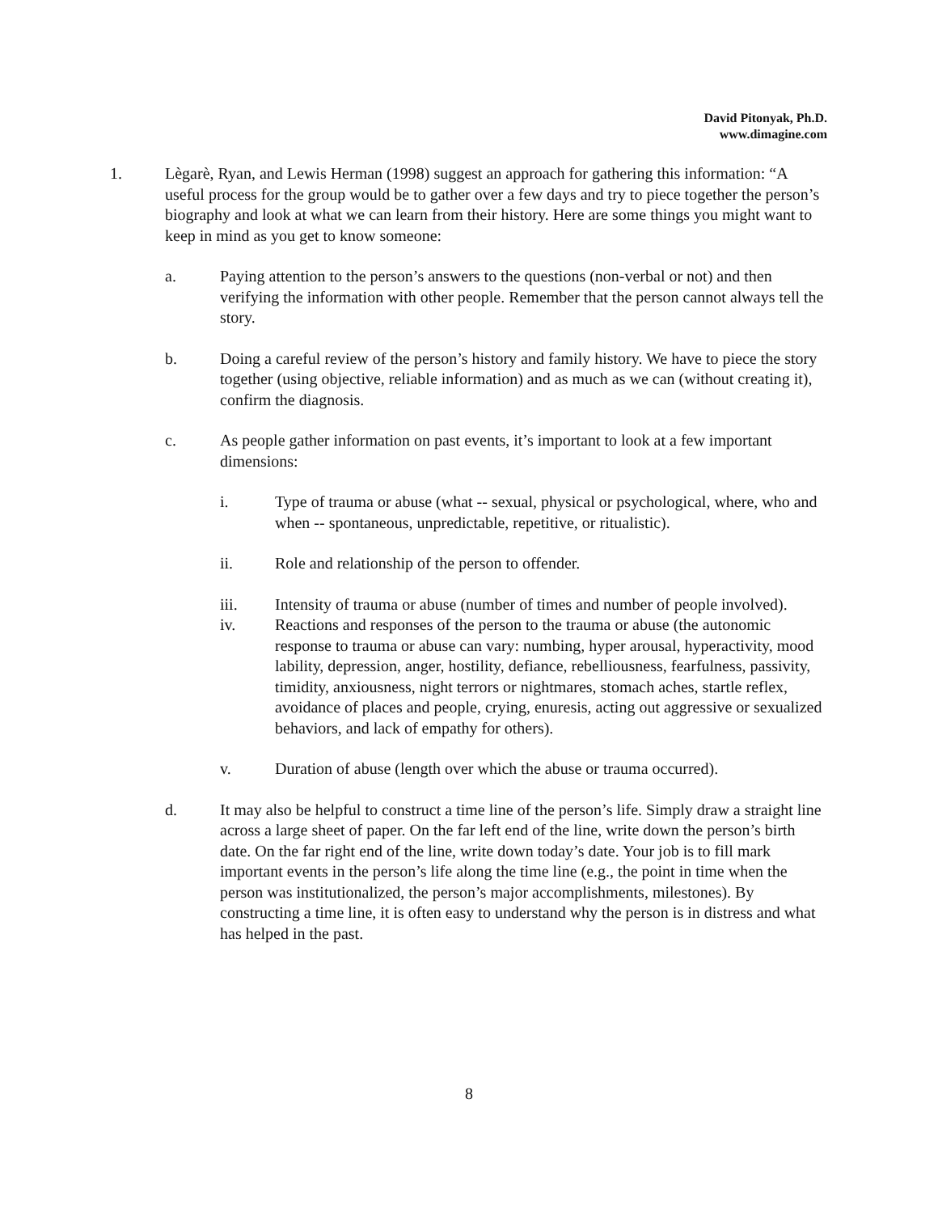David Pitonyak, Ph.D.
www.dimagine.com
1. Lègarè, Ryan, and Lewis Herman (1998) suggest an approach for gathering this information: “A useful process for the group would be to gather over a few days and try to piece together the person’s biography and look at what we can learn from their history. Here are some things you might want to keep in mind as you get to know someone:
a. Paying attention to the person’s answers to the questions (non-verbal or not) and then verifying the information with other people. Remember that the person cannot always tell the story.
b. Doing a careful review of the person’s history and family history. We have to piece the story together (using objective, reliable information) and as much as we can (without creating it), confirm the diagnosis.
c. As people gather information on past events, it’s important to look at a few important dimensions:
i. Type of trauma or abuse (what -- sexual, physical or psychological, where, who and when -- spontaneous, unpredictable, repetitive, or ritualistic).
ii. Role and relationship of the person to offender.
iii. Intensity of trauma or abuse (number of times and number of people involved).
iv. Reactions and responses of the person to the trauma or abuse (the autonomic response to trauma or abuse can vary: numbing, hyper arousal, hyperactivity, mood lability, depression, anger, hostility, defiance, rebelliousness, fearfulness, passivity, timidity, anxiousness, night terrors or nightmares, stomach aches, startle reflex, avoidance of places and people, crying, enuresis, acting out aggressive or sexualized behaviors, and lack of empathy for others).
v. Duration of abuse (length over which the abuse or trauma occurred).
d. It may also be helpful to construct a time line of the person’s life. Simply draw a straight line across a large sheet of paper. On the far left end of the line, write down the person’s birth date. On the far right end of the line, write down today’s date. Your job is to fill mark important events in the person’s life along the time line (e.g., the point in time when the person was institutionalized, the person’s major accomplishments, milestones). By constructing a time line, it is often easy to understand why the person is in distress and what has helped in the past.
8